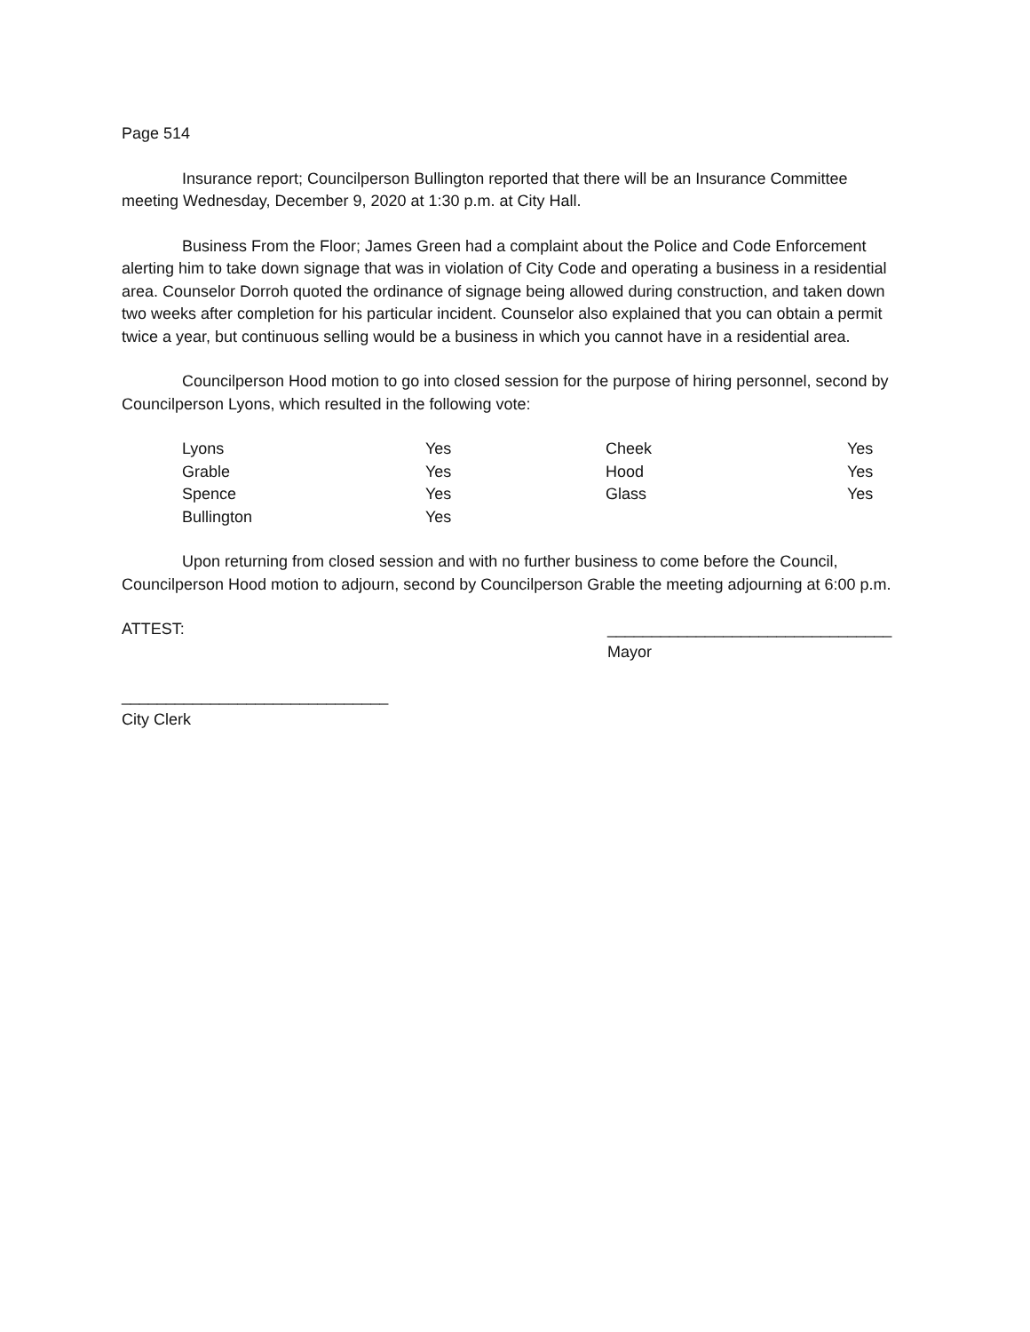Page 514
Insurance report; Councilperson Bullington reported that there will be an Insurance Committee meeting Wednesday, December 9, 2020 at 1:30 p.m. at City Hall.
Business From the Floor; James Green had a complaint about the Police and Code Enforcement alerting him to take down signage that was in violation of City Code and operating a business in a residential area. Counselor Dorroh quoted the ordinance of signage being allowed during construction, and taken down two weeks after completion for his particular incident. Counselor also explained that you can obtain a permit twice a year, but continuous selling would be a business in which you cannot have in a residential area.
Councilperson Hood motion to go into closed session for the purpose of hiring personnel, second by Councilperson Lyons, which resulted in the following vote:
| Lyons | Yes | Cheek | Yes |
| Grable | Yes | Hood | Yes |
| Spence | Yes | Glass | Yes |
| Bullington | Yes | | |
Upon returning from closed session and with no further business to come before the Council, Councilperson Hood motion to adjourn, second by Councilperson Grable the meeting adjourning at 6:00 p.m.
ATTEST: ________________________________
Mayor
______________________________
City Clerk